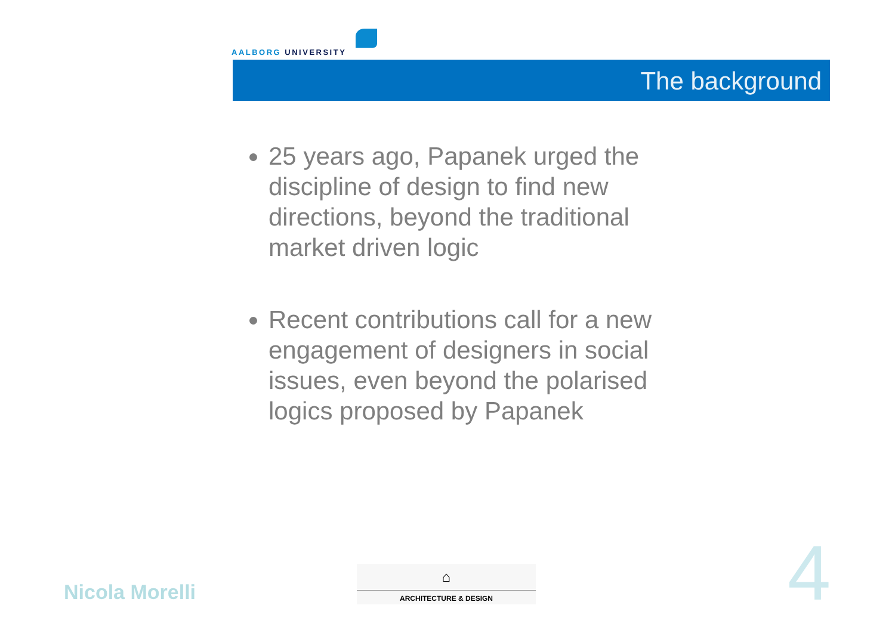AALBORG UNIVERSITY
The background
25 years ago, Papanek urged the discipline of design to find new directions, beyond the traditional market driven logic
Recent contributions call for a new engagement of designers in social issues, even beyond the polarised logics proposed by Papanek
Nicola Morelli
⌂
ARCHITECTURE & DESIGN
4